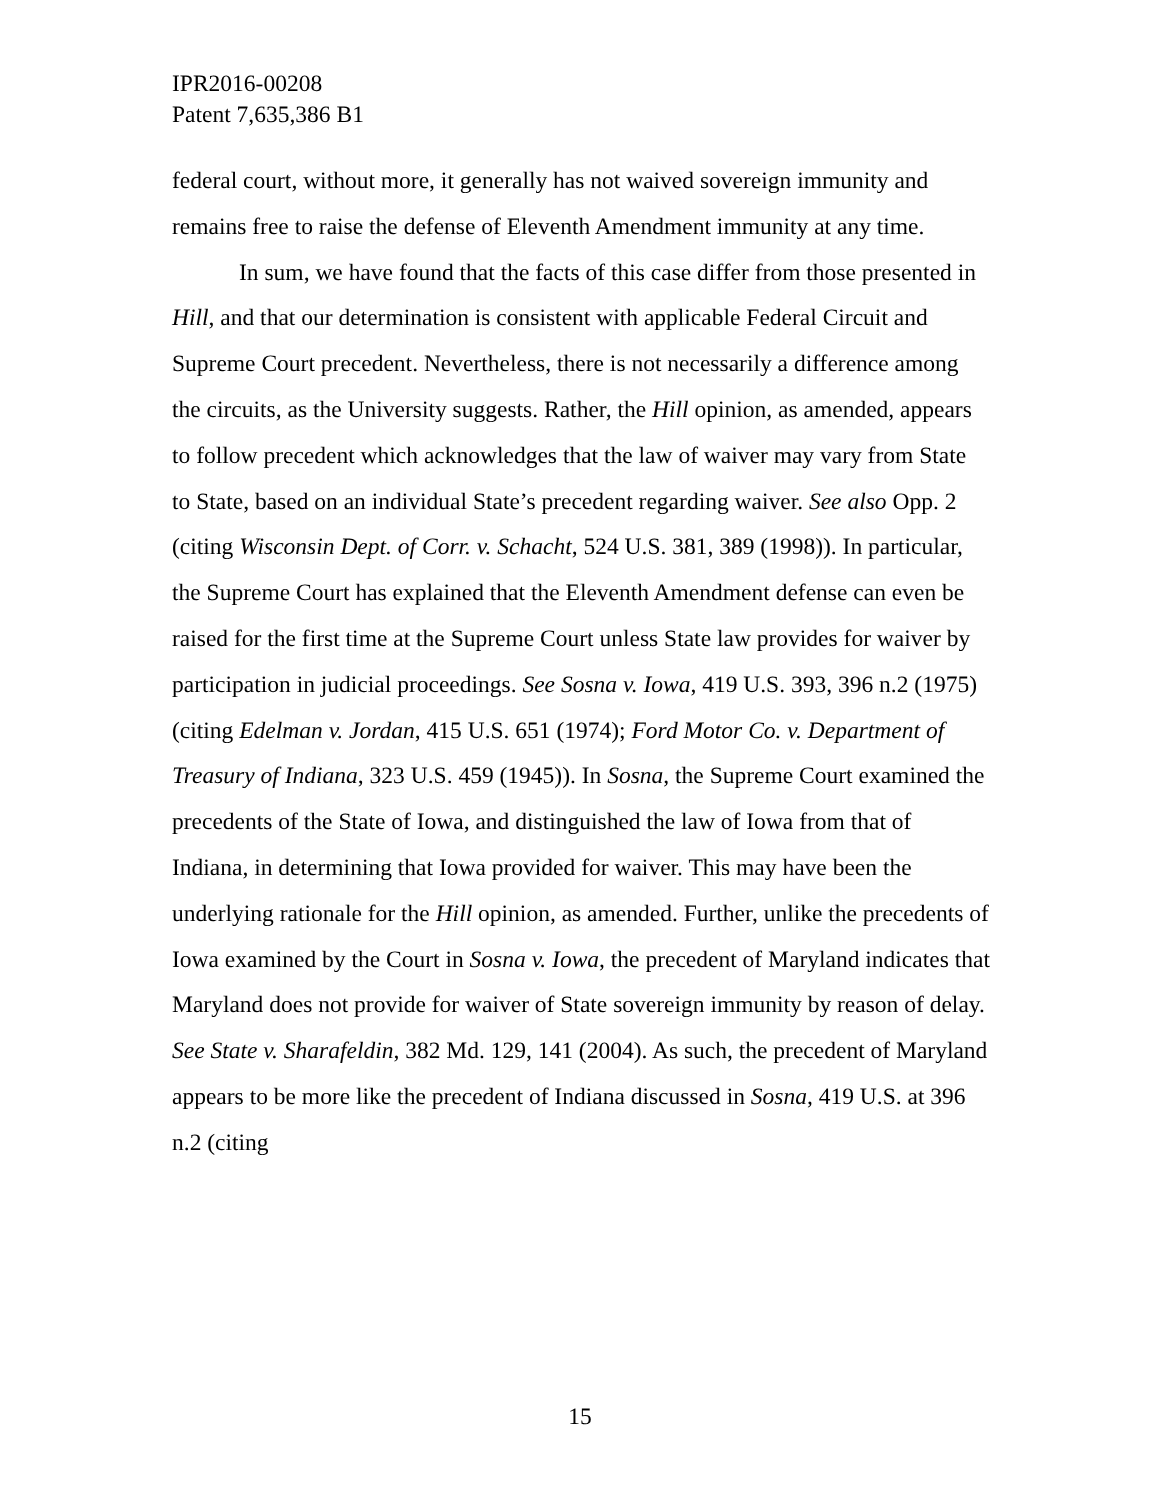IPR2016-00208
Patent 7,635,386 B1
federal court, without more, it generally has not waived sovereign immunity and remains free to raise the defense of Eleventh Amendment immunity at any time.
In sum, we have found that the facts of this case differ from those presented in Hill, and that our determination is consistent with applicable Federal Circuit and Supreme Court precedent. Nevertheless, there is not necessarily a difference among the circuits, as the University suggests. Rather, the Hill opinion, as amended, appears to follow precedent which acknowledges that the law of waiver may vary from State to State, based on an individual State’s precedent regarding waiver. See also Opp. 2 (citing Wisconsin Dept. of Corr. v. Schacht, 524 U.S. 381, 389 (1998)). In particular, the Supreme Court has explained that the Eleventh Amendment defense can even be raised for the first time at the Supreme Court unless State law provides for waiver by participation in judicial proceedings. See Sosna v. Iowa, 419 U.S. 393, 396 n.2 (1975) (citing Edelman v. Jordan, 415 U.S. 651 (1974); Ford Motor Co. v. Department of Treasury of Indiana, 323 U.S. 459 (1945)). In Sosna, the Supreme Court examined the precedents of the State of Iowa, and distinguished the law of Iowa from that of Indiana, in determining that Iowa provided for waiver. This may have been the underlying rationale for the Hill opinion, as amended. Further, unlike the precedents of Iowa examined by the Court in Sosna v. Iowa, the precedent of Maryland indicates that Maryland does not provide for waiver of State sovereign immunity by reason of delay. See State v. Sharafeldin, 382 Md. 129, 141 (2004). As such, the precedent of Maryland appears to be more like the precedent of Indiana discussed in Sosna, 419 U.S. at 396 n.2 (citing
15